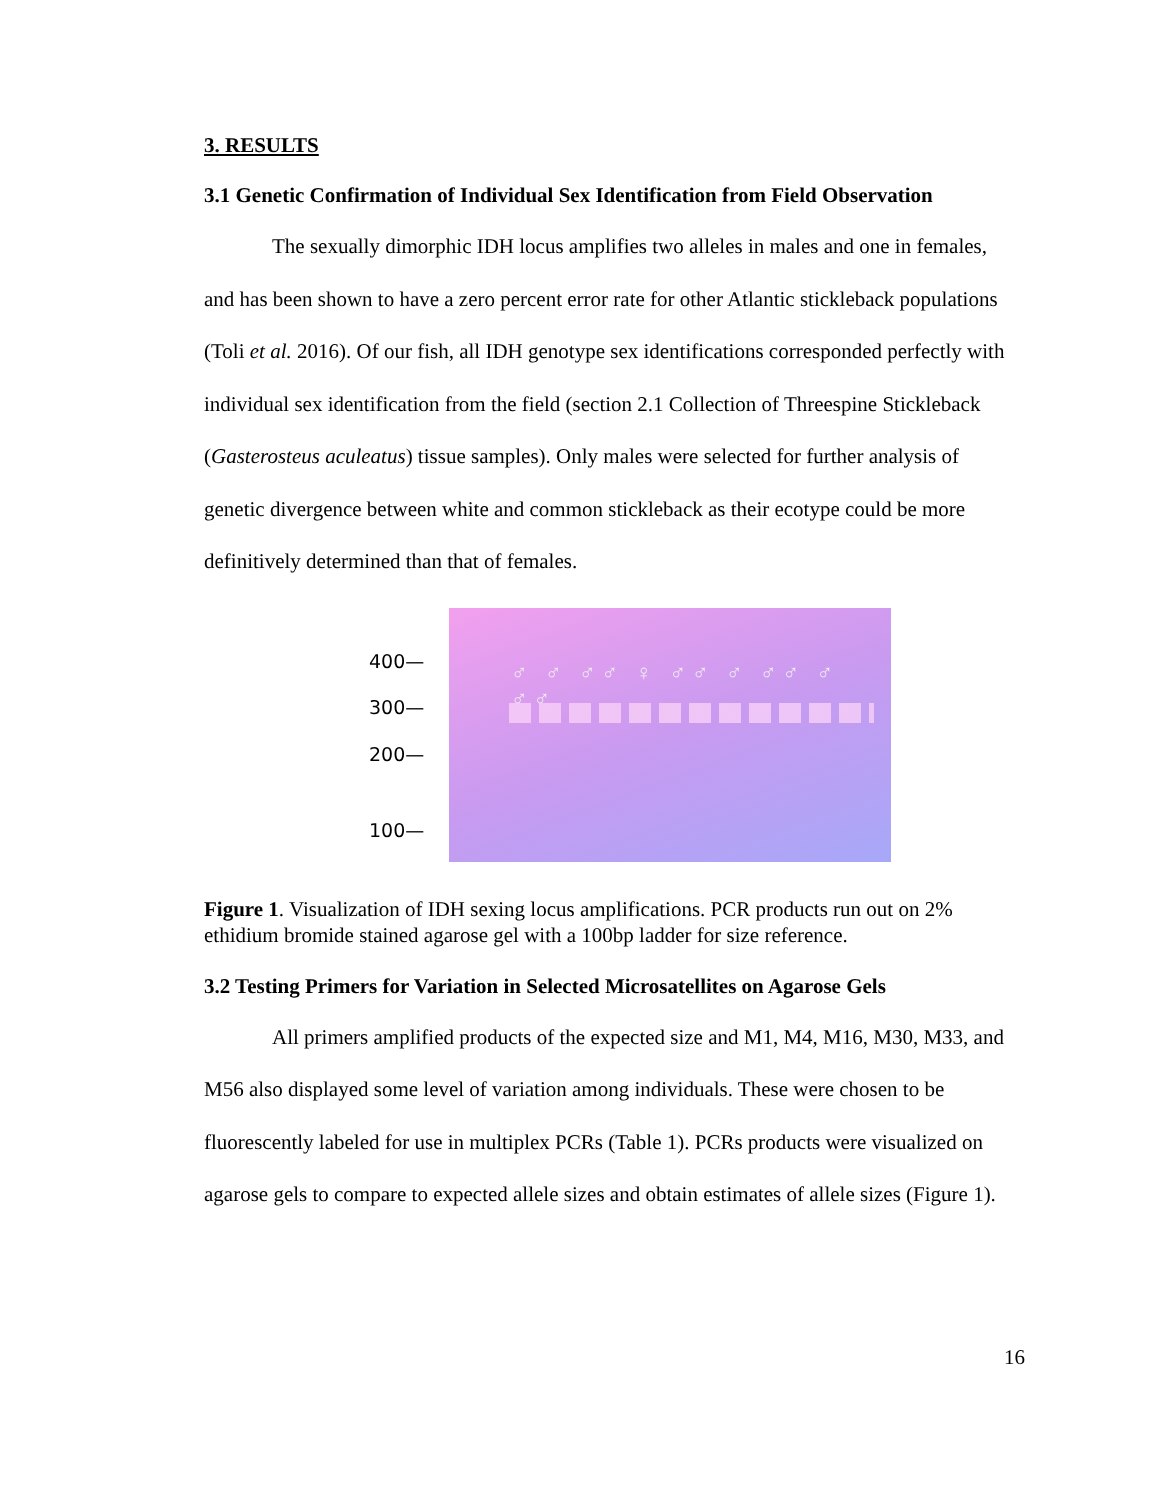3. RESULTS
3.1 Genetic Confirmation of Individual Sex Identification from Field Observation
The sexually dimorphic IDH locus amplifies two alleles in males and one in females, and has been shown to have a zero percent error rate for other Atlantic stickleback populations (Toli et al. 2016). Of our fish, all IDH genotype sex identifications corresponded perfectly with individual sex identification from the field (section 2.1 Collection of Threespine Stickleback (Gasterosteus aculeatus) tissue samples). Only males were selected for further analysis of genetic divergence between white and common stickleback as their ecotype could be more definitively determined than that of females.
400—
300—
200—
100—
♂ ♂ ♂♂ ♀ ♂♂ ♂ ♂♂ ♂ ♂♂
Figure 1. Visualization of IDH sexing locus amplifications. PCR products run out on 2% ethidium bromide stained agarose gel with a 100bp ladder for size reference.
3.2 Testing Primers for Variation in Selected Microsatellites on Agarose Gels
All primers amplified products of the expected size and M1, M4, M16, M30, M33, and M56 also displayed some level of variation among individuals. These were chosen to be fluorescently labeled for use in multiplex PCRs (Table 1). PCRs products were visualized on agarose gels to compare to expected allele sizes and obtain estimates of allele sizes (Figure 1).
16